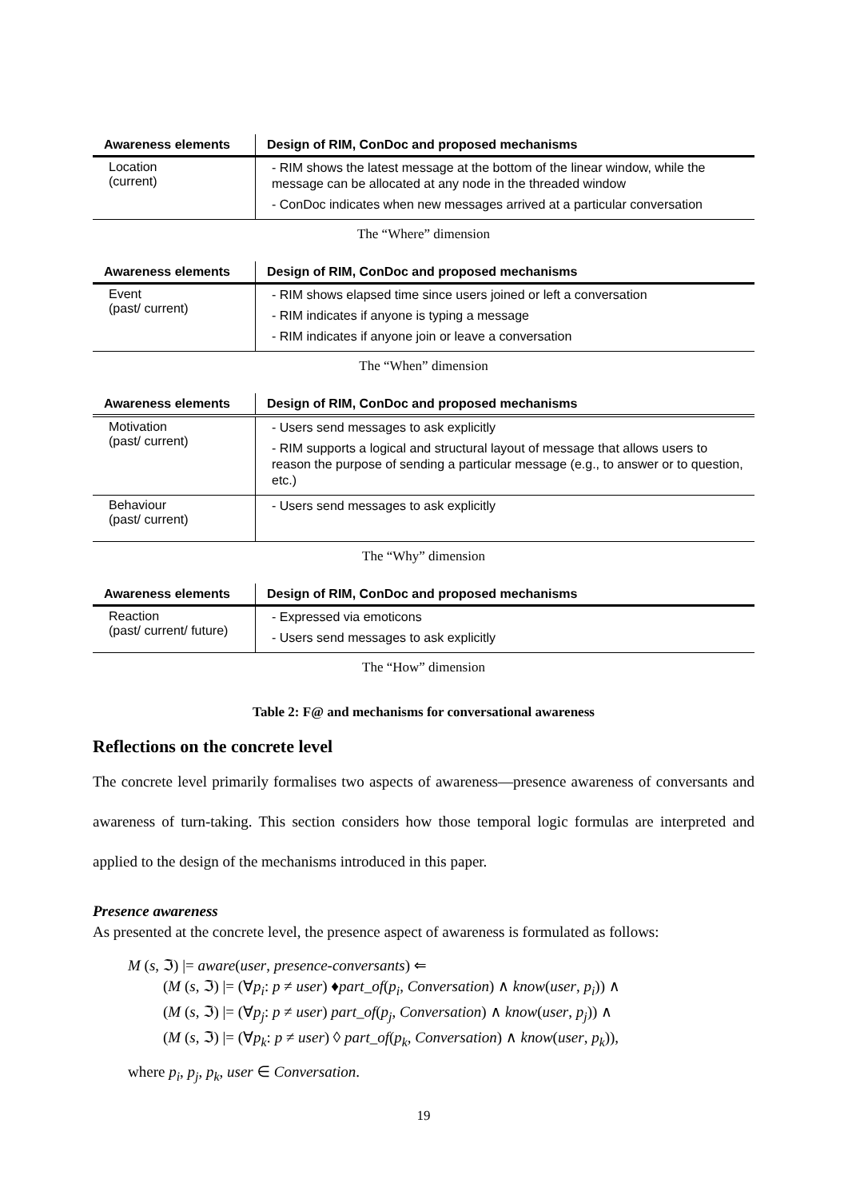| Awareness elements | Design of RIM, ConDoc and proposed mechanisms |
| --- | --- |
| Location (current) | - RIM shows the latest message at the bottom of the linear window, while the message can be allocated at any node in the threaded window - ConDoc indicates when new messages arrived at a particular conversation |
The “Where” dimension
| Awareness elements | Design of RIM, ConDoc and proposed mechanisms |
| --- | --- |
| Event (past/ current) | - RIM shows elapsed time since users joined or left a conversation - RIM indicates if anyone is typing a message - RIM indicates if anyone join or leave a conversation |
The “When” dimension
| Awareness elements | Design of RIM, ConDoc and proposed mechanisms |
| --- | --- |
| Motivation (past/ current) | - Users send messages to ask explicitly - RIM supports a logical and structural layout of message that allows users to reason the purpose of sending a particular message (e.g., to answer or to question, etc.) |
| Behaviour (past/ current) | - Users send messages to ask explicitly |
The “Why” dimension
| Awareness elements | Design of RIM, ConDoc and proposed mechanisms |
| --- | --- |
| Reaction (past/ current/ future) | - Expressed via emoticons - Users send messages to ask explicitly |
The “How” dimension
Table 2: F@ and mechanisms for conversational awareness
Reflections on the concrete level
The concrete level primarily formalises two aspects of awareness—presence awareness of conversants and awareness of turn-taking. This section considers how those temporal logic formulas are interpreted and applied to the design of the mechanisms introduced in this paper.
Presence awareness
As presented at the concrete level, the presence aspect of awareness is formulated as follows:
M (s, ℑ) |= aware(user, presence-conversants) ⇐
(M (s, ℑ) |= (∀p<sub>i</sub>: p ≠ user) ♦part_of(p<sub>i</sub>, Conversation) ∧ know(user, p<sub>i</sub>)) ∧
(M (s, ℑ) |= (∀p<sub>j</sub>: p ≠ user) part_of(p<sub>j</sub>, Conversation) ∧ know(user, p<sub>j</sub>)) ∧
(M (s, ℑ) |= (∀p<sub>k</sub>: p ≠ user) ◊ part_of(p<sub>k</sub>, Conversation) ∧ know(user, p<sub>k</sub>)),
where p<sub>i</sub>, p<sub>j</sub>, p<sub>k</sub>, user ∈ Conversation.
19